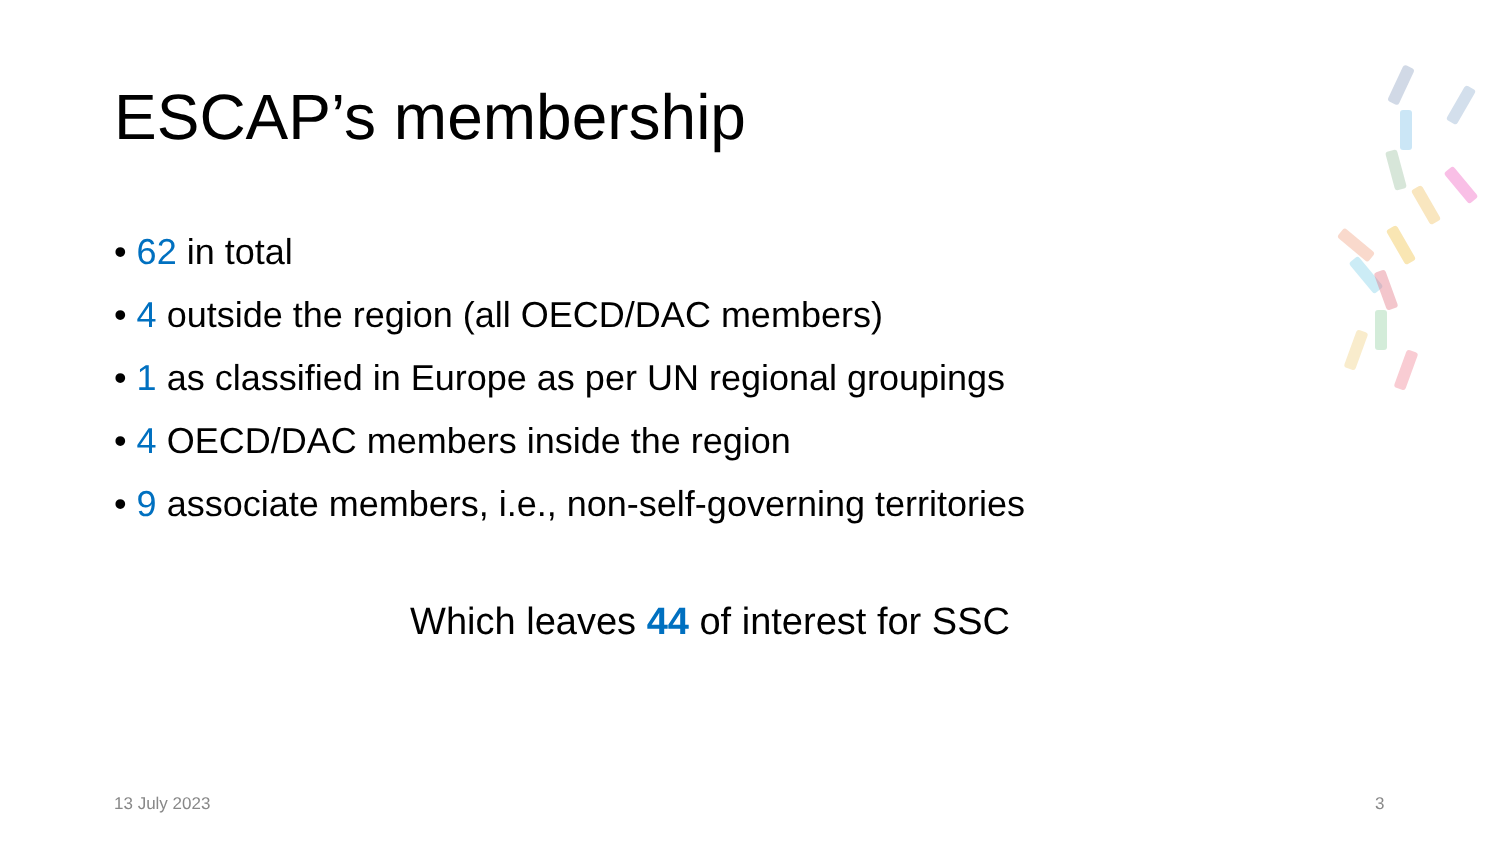ESCAP’s membership
• 62 in total
• 4 outside the region (all OECD/DAC members)
• 1 as classified in Europe as per UN regional groupings
• 4 OECD/DAC members inside the region
• 9 associate members, i.e., non-self-governing territories
Which leaves 44 of interest for SSC
13 July 2023 3